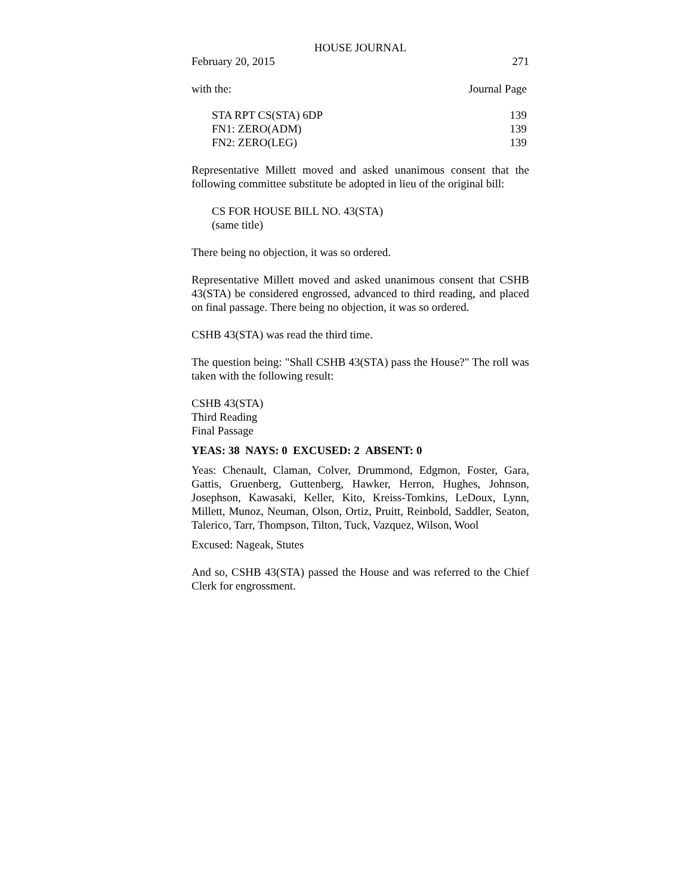HOUSE JOURNAL
February 20, 2015 271
with the: Journal Page
| STA RPT CS(STA) 6DP | 139 |
| FN1: ZERO(ADM) | 139 |
| FN2: ZERO(LEG) | 139 |
Representative Millett moved and asked unanimous consent that the following committee substitute be adopted in lieu of the original bill:
CS FOR HOUSE BILL NO. 43(STA)
(same title)
There being no objection, it was so ordered.
Representative Millett moved and asked unanimous consent that CSHB 43(STA) be considered engrossed, advanced to third reading, and placed on final passage. There being no objection, it was so ordered.
CSHB 43(STA) was read the third time.
The question being: "Shall CSHB 43(STA) pass the House?" The roll was taken with the following result:
CSHB 43(STA)
Third Reading
Final Passage
YEAS: 38 NAYS: 0 EXCUSED: 2 ABSENT: 0
Yeas: Chenault, Claman, Colver, Drummond, Edgmon, Foster, Gara, Gattis, Gruenberg, Guttenberg, Hawker, Herron, Hughes, Johnson, Josephson, Kawasaki, Keller, Kito, Kreiss-Tomkins, LeDoux, Lynn, Millett, Munoz, Neuman, Olson, Ortiz, Pruitt, Reinbold, Saddler, Seaton, Talerico, Tarr, Thompson, Tilton, Tuck, Vazquez, Wilson, Wool
Excused: Nageak, Stutes
And so, CSHB 43(STA) passed the House and was referred to the Chief Clerk for engrossment.